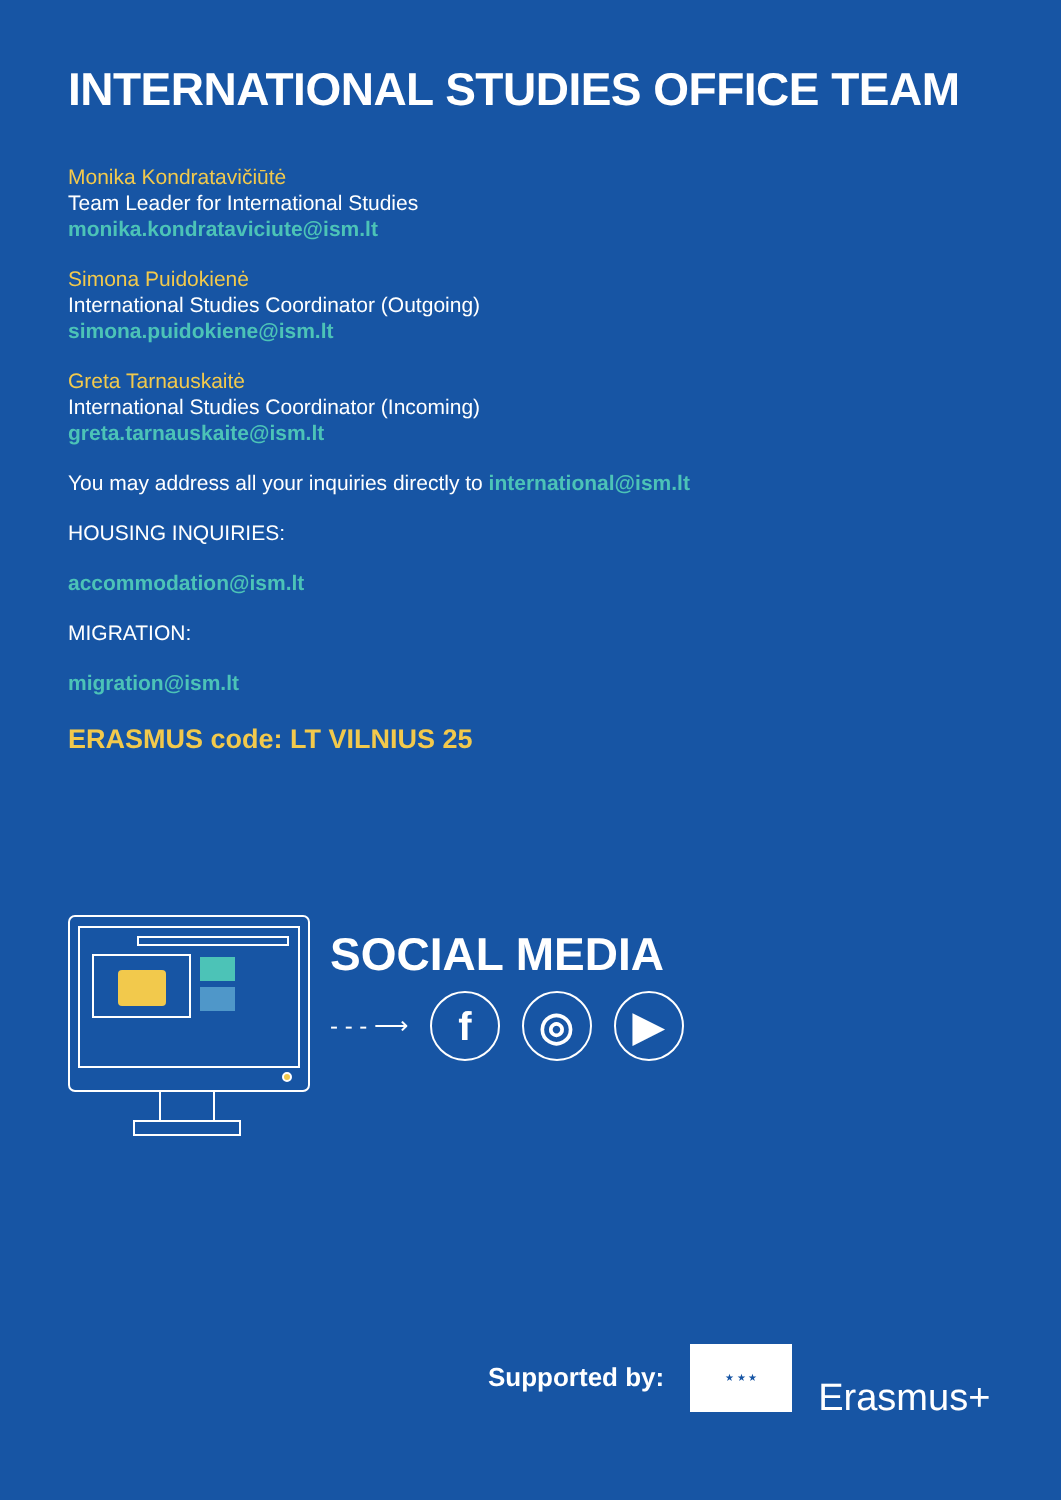INTERNATIONAL STUDIES OFFICE TEAM
Monika Kondratavičiūtė
Team Leader for International Studies
monika.kondrataviciute@ism.lt
Simona Puidokienė
International Studies Coordinator (Outgoing)
simona.puidokiene@ism.lt
Greta Tarnauskaitė
International Studies Coordinator (Incoming)
greta.tarnauskaite@ism.lt
You may address all your inquiries directly to international@ism.lt
HOUSING INQUIRIES:
accommodation@ism.lt
MIGRATION:
migration@ism.lt
ERASMUS code: LT VILNIUS 25
SOCIAL MEDIA
- - - ⟶
f ◎ ▶
Supported by:
★ ★ ★
Erasmus+